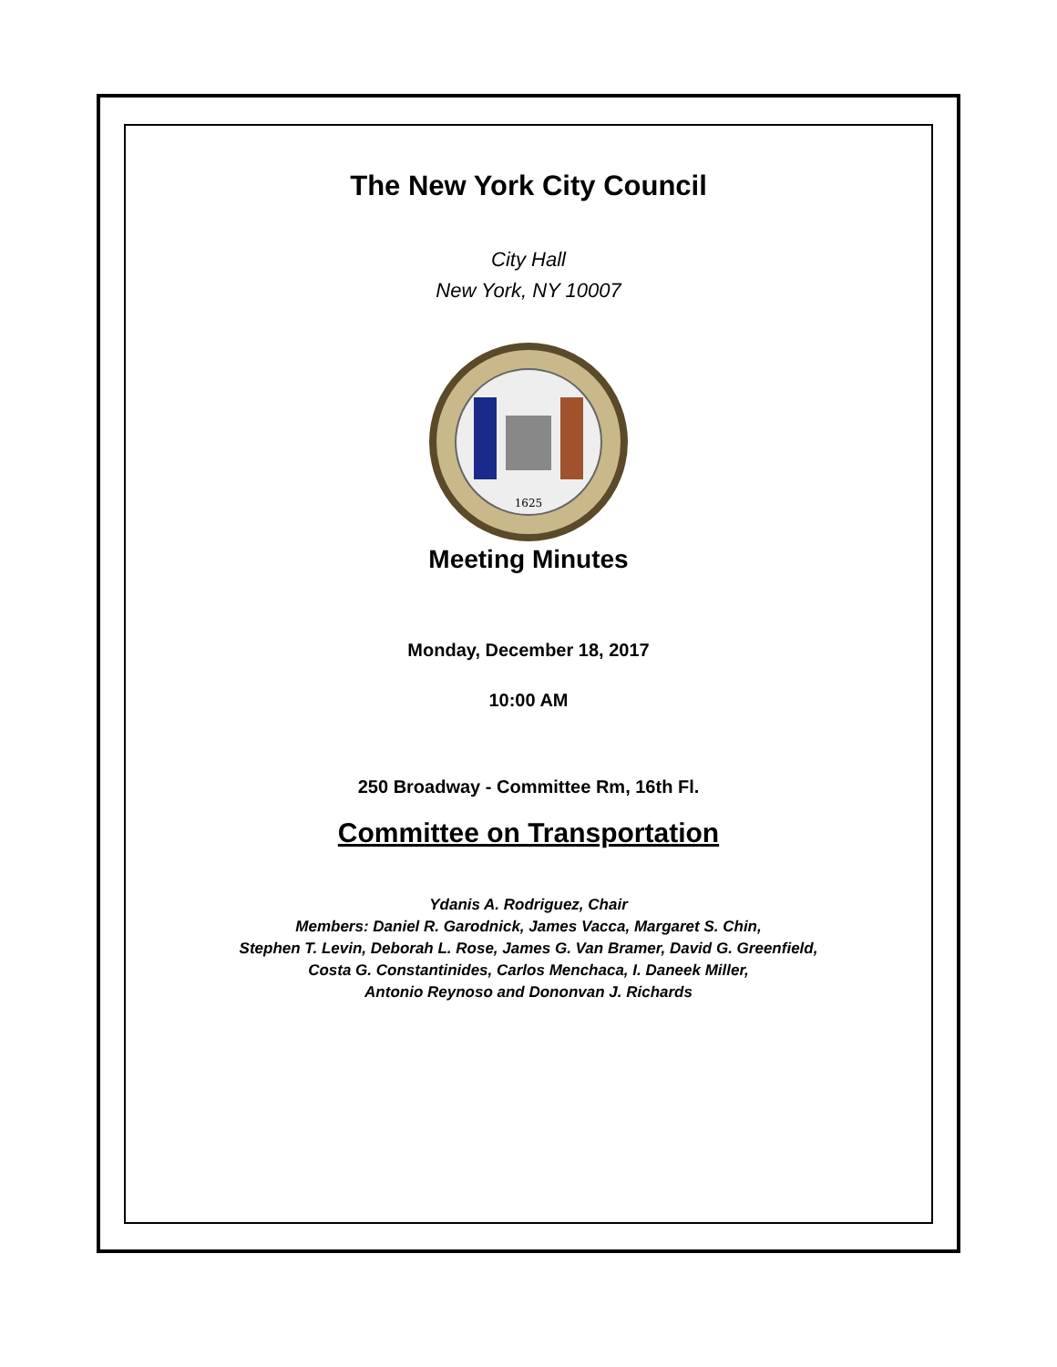The New York City Council
City Hall
New York, NY 10007
1625
Meeting Minutes
Monday, December 18, 2017
10:00 AM
250 Broadway - Committee Rm, 16th Fl.
Committee on Transportation
Ydanis A. Rodriguez, Chair
Members: Daniel R. Garodnick, James Vacca, Margaret S. Chin,
Stephen T. Levin, Deborah L. Rose, James G. Van Bramer, David G. Greenfield,
Costa G. Constantinides, Carlos Menchaca, I. Daneek Miller,
Antonio Reynoso and Dononvan J. Richards